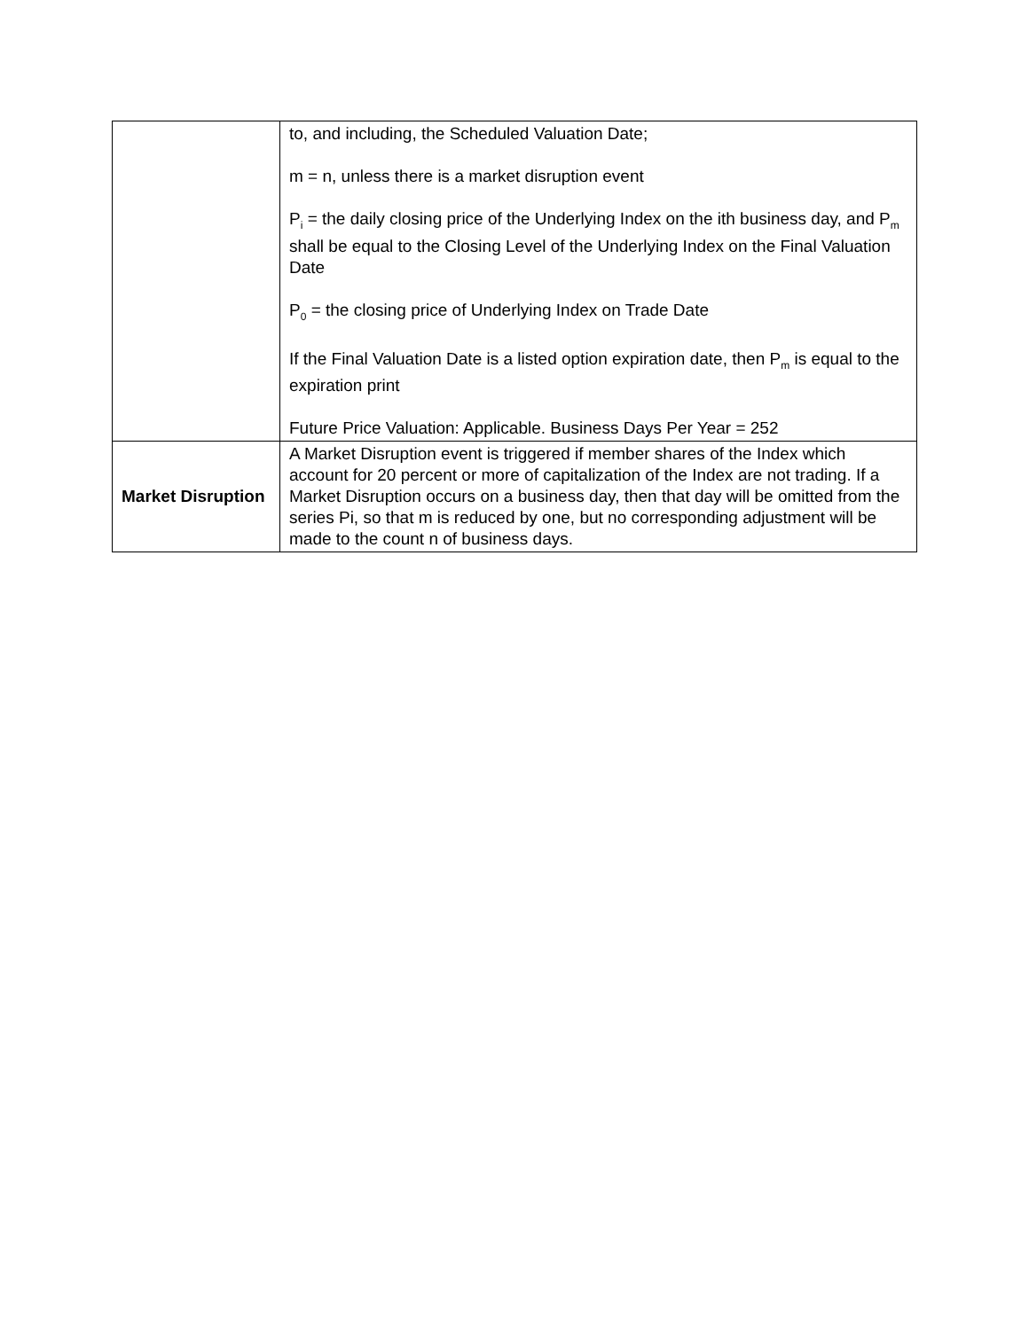| | to, and including, the Scheduled Valuation Date; m = n, unless there is a market disruption event P<sub>i</sub> = the daily closing price of the Underlying Index on the ith business day, and P<sub>m</sub> shall be equal to the Closing Level of the Underlying Index on the Final Valuation Date P<sub>0</sub> = the closing price of Underlying Index on Trade Date If the Final Valuation Date is a listed option expiration date, then P<sub>m</sub> is equal to the expiration print Future Price Valuation: Applicable. Business Days Per Year = 252 |
| Market Disruption | A Market Disruption event is triggered if member shares of the Index which account for 20 percent or more of capitalization of the Index are not trading. If a Market Disruption occurs on a business day, then that day will be omitted from the series Pi, so that m is reduced by one, but no corresponding adjustment will be made to the count n of business days. |